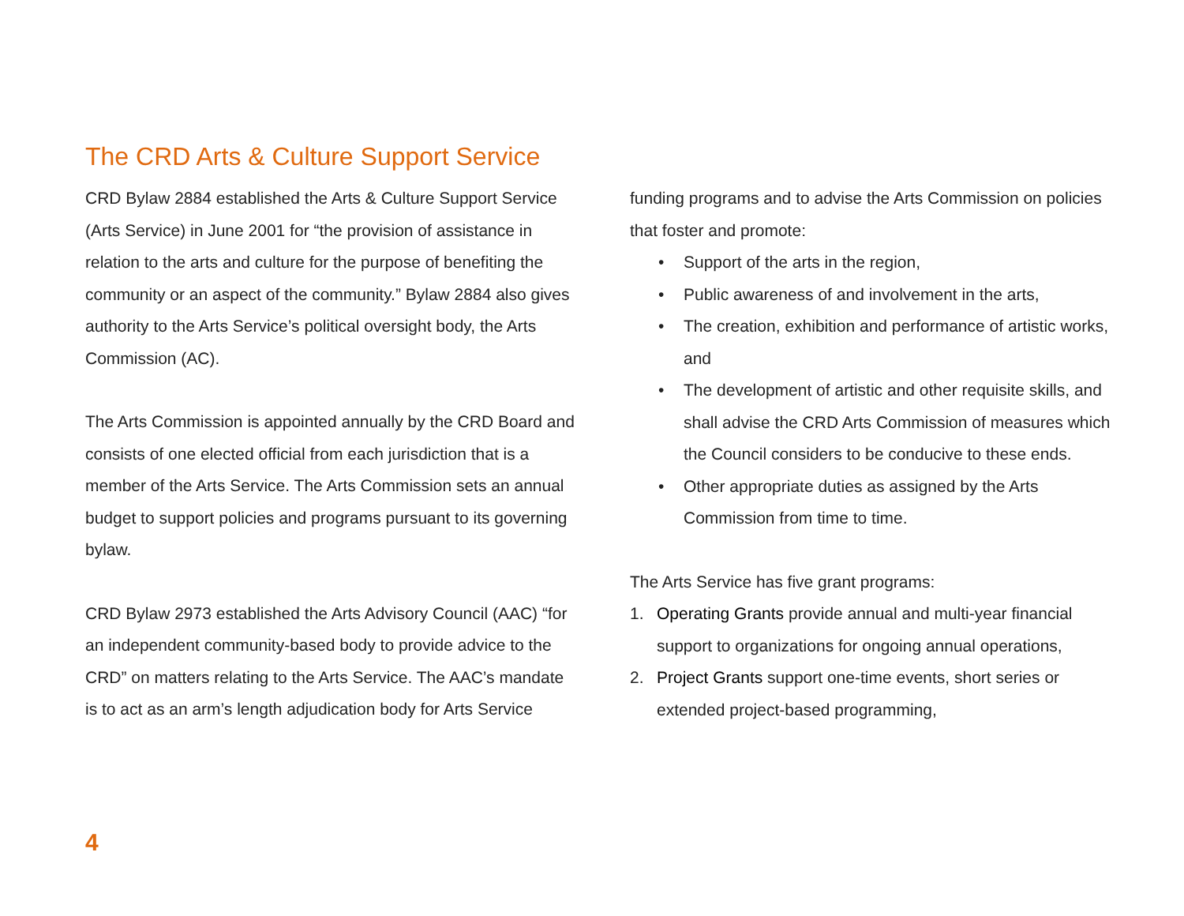The CRD Arts & Culture Support Service
CRD Bylaw 2884 established the Arts & Culture Support Service (Arts Service) in June 2001 for “the provision of assistance in relation to the arts and culture for the purpose of benefiting the community or an aspect of the community.” Bylaw 2884 also gives authority to the Arts Service’s political oversight body, the Arts Commission (AC).
The Arts Commission is appointed annually by the CRD Board and consists of one elected official from each jurisdiction that is a member of the Arts Service. The Arts Commission sets an annual budget to support policies and programs pursuant to its governing bylaw.
CRD Bylaw 2973 established the Arts Advisory Council (AAC) “for an independent community-based body to provide advice to the CRD” on matters relating to the Arts Service. The AAC’s mandate is to act as an arm’s length adjudication body for Arts Service
funding programs and to advise the Arts Commission on policies that foster and promote:
• Support of the arts in the region,
• Public awareness of and involvement in the arts,
• The creation, exhibition and performance of artistic works, and
• The development of artistic and other requisite skills, and shall advise the CRD Arts Commission of measures which the Council considers to be conducive to these ends.
• Other appropriate duties as assigned by the Arts Commission from time to time.
The Arts Service has five grant programs:
1. Operating Grants provide annual and multi-year financial support to organizations for ongoing annual operations,
2. Project Grants support one-time events, short series or extended project-based programming,
4